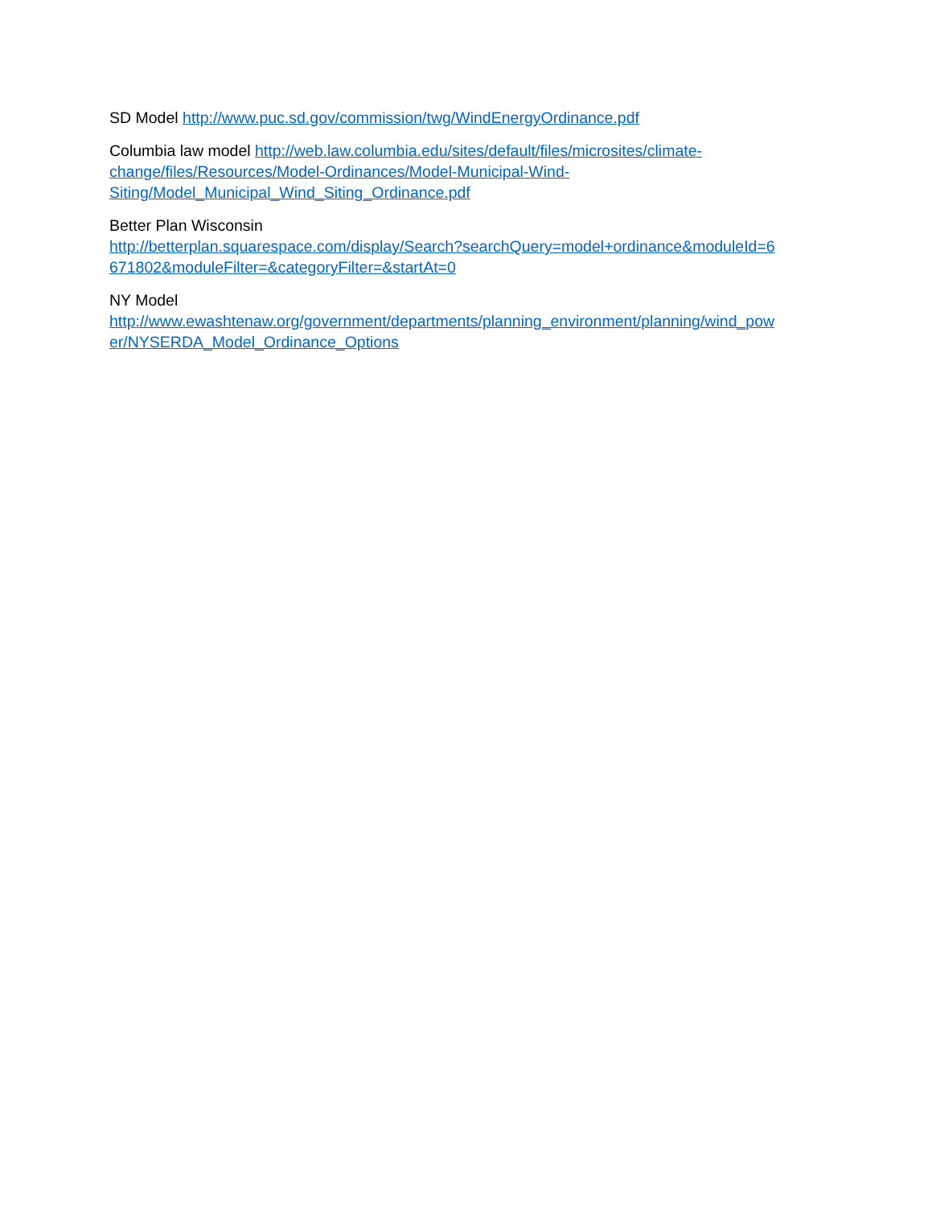SD Model http://www.puc.sd.gov/commission/twg/WindEnergyOrdinance.pdf
Columbia law model http://web.law.columbia.edu/sites/default/files/microsites/climate-
change/files/Resources/Model-Ordinances/Model-Municipal-Wind-
Siting/Model_Municipal_Wind_Siting_Ordinance.pdf
Better Plan Wisconsin
http://betterplan.squarespace.com/display/Search?searchQuery=model+ordinance&moduleId=6
671802&moduleFilter=&categoryFilter=&startAt=0
NY Model
http://www.ewashtenaw.org/government/departments/planning_environment/planning/wind_pow
er/NYSERDA_Model_Ordinance_Options